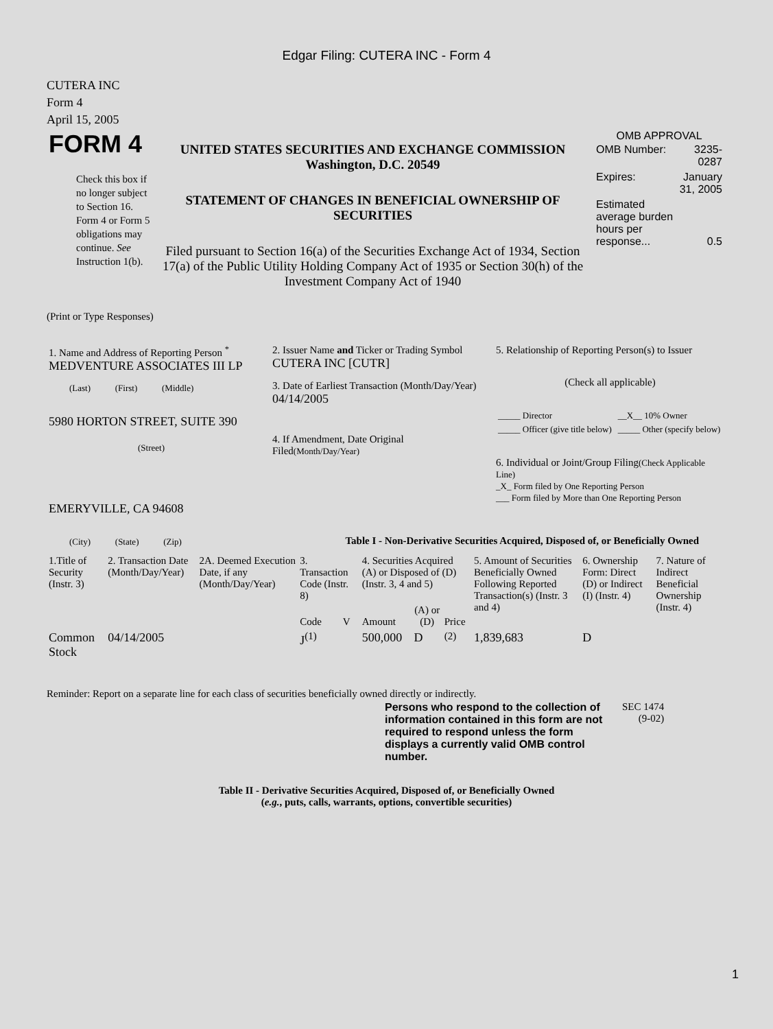Edgar Filing: CUTERA INC - Form 4
CUTERA INC
Form 4
April 15, 2005
| FORM 4 Check this box if no longer subject to Section 16. Form 4 or Form 5 obligations may continue. See Instruction 1(b). | UNITED STATES SECURITIES AND EXCHANGE COMMISSION Washington, D.C. 20549 STATEMENT OF CHANGES IN BENEFICIAL OWNERSHIP OF SECURITIES Filed pursuant to Section 16(a) of the Securities Exchange Act of 1934, Section 17(a) of the Public Utility Holding Company Act of 1935 or Section 30(h) of the Investment Company Act of 1940 | OMB APPROVAL / OMB Number: / 3235-0287 / / Expires: / January 31, 2005 / / Estimated average burden hours per response... / 0.5 / |
(Print or Type Responses)
| 1. Name and Address of Reporting Person <sup>*</sup> MEDVENTURE ASSOCIATES III LP (Last) (First) (Middle) 5980 HORTON STREET, SUITE 390 (Street) EMERYVILLE, CA 94608 (City) (State) (Zip) | 2. Issuer Name and Ticker or Trading Symbol CUTERA INC [CUTR] 3. Date of Earliest Transaction (Month/Day/Year) 04/14/2005 4. If Amendment, Date Original Filed (Month/Day/Year) | 5. Relationship of Reporting Person(s) to Issuer (Check all applicable) / _____ Director / __X__ 10% Owner / / _____ Officer (give title below) / _____ Other (specify below) / 6. Individual or Joint/Group Filing (Check Applicable Line) _X_ Form filed by One Reporting Person ___ Form filed by More than One Reporting Person |
Table I - Non-Derivative Securities Acquired, Disposed of, or Beneficially Owned
| 1.Title of Security (Instr. 3) | 2. Transaction Date (Month/Day/Year) | 2A. Deemed Execution Date, if any (Month/Day/Year) | 3. Transaction Code (Instr. 8) | | 4. Securities Acquired (A) or Disposed of (D) (Instr. 3, 4 and 5) | | | 5. Amount of Securities Beneficially Owned Following Reported Transaction(s) (Instr. 3 and 4) | 6. Ownership Form: Direct (D) or Indirect (I) (Instr. 4) | 7. Nature of Indirect Beneficial Ownership (Instr. 4) |
| --- | --- | --- | --- | --- | --- | --- | --- | --- | --- | --- |
| | | | Code | V | Amount | (A) or (D) | Price | | | |
| Common Stock | 04/14/2005 | | J<sup>(1)</sup> | | 500,000 | D | <sup>(2)</sup> | 1,839,683 | D | |
Reminder: Report on a separate line for each class of securities beneficially owned directly or indirectly.
| Persons who respond to the collection of information contained in this form are not required to respond unless the form displays a currently valid OMB control number. | SEC 1474 (9-02) |
Table II - Derivative Securities Acquired, Disposed of, or Beneficially Owned
(e.g., puts, calls, warrants, options, convertible securities)
1